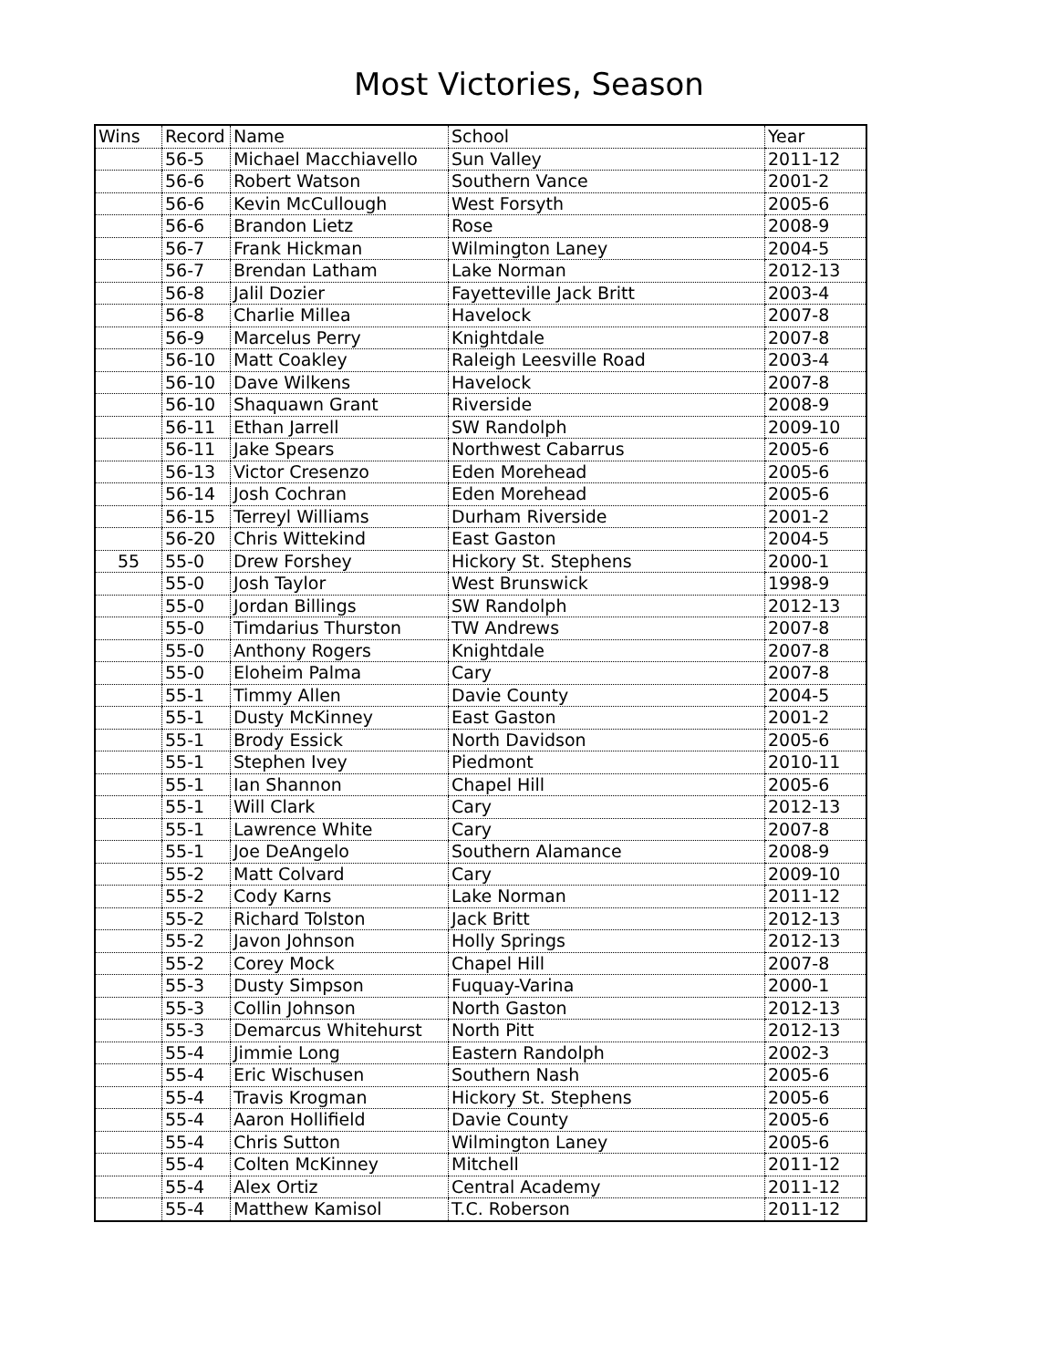Most Victories, Season
| Wins | Record | Name | School | Year |
| | 56-5 | Michael Macchiavello | Sun Valley | 2011-12 |
| | 56-6 | Robert Watson | Southern Vance | 2001-2 |
| | 56-6 | Kevin McCullough | West Forsyth | 2005-6 |
| | 56-6 | Brandon Lietz | Rose | 2008-9 |
| | 56-7 | Frank Hickman | Wilmington Laney | 2004-5 |
| | 56-7 | Brendan Latham | Lake Norman | 2012-13 |
| | 56-8 | Jalil Dozier | Fayetteville Jack Britt | 2003-4 |
| | 56-8 | Charlie Millea | Havelock | 2007-8 |
| | 56-9 | Marcelus Perry | Knightdale | 2007-8 |
| | 56-10 | Matt Coakley | Raleigh Leesville Road | 2003-4 |
| | 56-10 | Dave Wilkens | Havelock | 2007-8 |
| | 56-10 | Shaquawn Grant | Riverside | 2008-9 |
| | 56-11 | Ethan Jarrell | SW Randolph | 2009-10 |
| | 56-11 | Jake Spears | Northwest Cabarrus | 2005-6 |
| | 56-13 | Victor Cresenzo | Eden Morehead | 2005-6 |
| | 56-14 | Josh Cochran | Eden Morehead | 2005-6 |
| | 56-15 | Terreyl Williams | Durham Riverside | 2001-2 |
| | 56-20 | Chris Wittekind | East Gaston | 2004-5 |
| 55 | 55-0 | Drew Forshey | Hickory St. Stephens | 2000-1 |
| | 55-0 | Josh Taylor | West Brunswick | 1998-9 |
| | 55-0 | Jordan Billings | SW Randolph | 2012-13 |
| | 55-0 | Timdarius Thurston | TW Andrews | 2007-8 |
| | 55-0 | Anthony Rogers | Knightdale | 2007-8 |
| | 55-0 | Eloheim Palma | Cary | 2007-8 |
| | 55-1 | Timmy Allen | Davie County | 2004-5 |
| | 55-1 | Dusty McKinney | East Gaston | 2001-2 |
| | 55-1 | Brody Essick | North Davidson | 2005-6 |
| | 55-1 | Stephen Ivey | Piedmont | 2010-11 |
| | 55-1 | Ian Shannon | Chapel Hill | 2005-6 |
| | 55-1 | Will Clark | Cary | 2012-13 |
| | 55-1 | Lawrence White | Cary | 2007-8 |
| | 55-1 | Joe DeAngelo | Southern Alamance | 2008-9 |
| | 55-2 | Matt Colvard | Cary | 2009-10 |
| | 55-2 | Cody Karns | Lake Norman | 2011-12 |
| | 55-2 | Richard Tolston | Jack Britt | 2012-13 |
| | 55-2 | Javon Johnson | Holly Springs | 2012-13 |
| | 55-2 | Corey Mock | Chapel Hill | 2007-8 |
| | 55-3 | Dusty Simpson | Fuquay-Varina | 2000-1 |
| | 55-3 | Collin Johnson | North Gaston | 2012-13 |
| | 55-3 | Demarcus Whitehurst | North Pitt | 2012-13 |
| | 55-4 | Jimmie Long | Eastern Randolph | 2002-3 |
| | 55-4 | Eric Wischusen | Southern Nash | 2005-6 |
| | 55-4 | Travis Krogman | Hickory St. Stephens | 2005-6 |
| | 55-4 | Aaron Hollifield | Davie County | 2005-6 |
| | 55-4 | Chris Sutton | Wilmington Laney | 2005-6 |
| | 55-4 | Colten McKinney | Mitchell | 2011-12 |
| | 55-4 | Alex Ortiz | Central Academy | 2011-12 |
| | 55-4 | Matthew Kamisol | T.C. Roberson | 2011-12 |